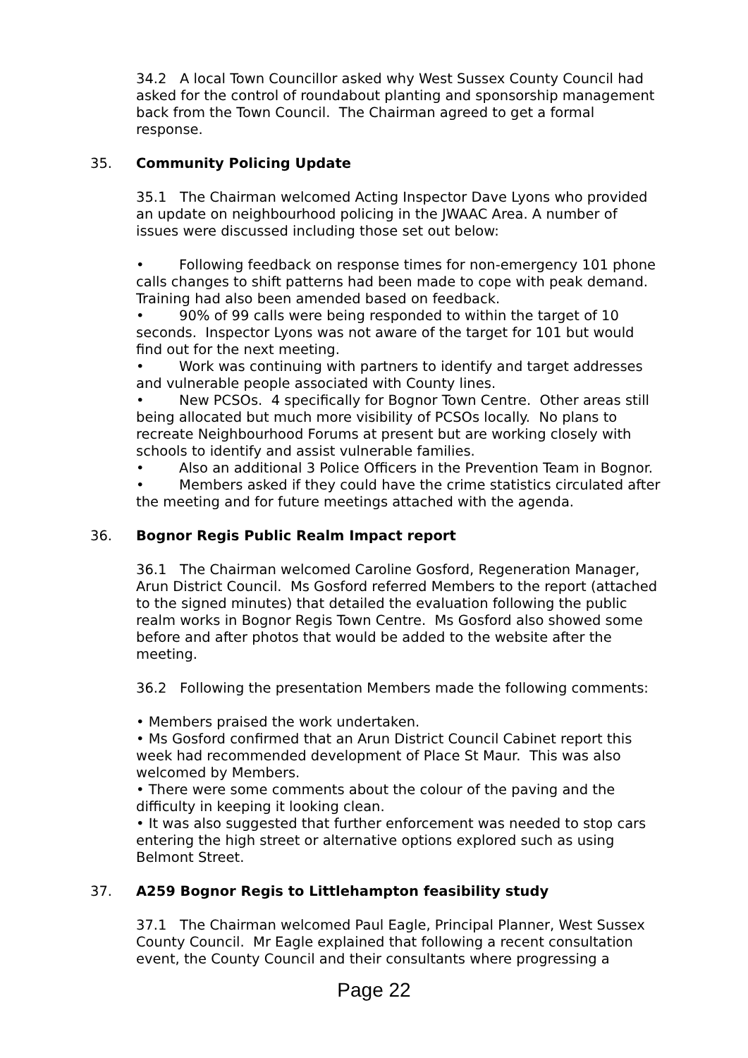34.2 A local Town Councillor asked why West Sussex County Council had asked for the control of roundabout planting and sponsorship management back from the Town Council. The Chairman agreed to get a formal response.
35. Community Policing Update
35.1 The Chairman welcomed Acting Inspector Dave Lyons who provided an update on neighbourhood policing in the JWAAC Area. A number of issues were discussed including those set out below:
• Following feedback on response times for non-emergency 101 phone calls changes to shift patterns had been made to cope with peak demand. Training had also been amended based on feedback.
• 90% of 99 calls were being responded to within the target of 10 seconds. Inspector Lyons was not aware of the target for 101 but would find out for the next meeting.
• Work was continuing with partners to identify and target addresses and vulnerable people associated with County lines.
• New PCSOs. 4 specifically for Bognor Town Centre. Other areas still being allocated but much more visibility of PCSOs locally. No plans to recreate Neighbourhood Forums at present but are working closely with schools to identify and assist vulnerable families.
• Also an additional 3 Police Officers in the Prevention Team in Bognor.
• Members asked if they could have the crime statistics circulated after the meeting and for future meetings attached with the agenda.
36. Bognor Regis Public Realm Impact report
36.1 The Chairman welcomed Caroline Gosford, Regeneration Manager, Arun District Council. Ms Gosford referred Members to the report (attached to the signed minutes) that detailed the evaluation following the public realm works in Bognor Regis Town Centre. Ms Gosford also showed some before and after photos that would be added to the website after the meeting.
36.2 Following the presentation Members made the following comments:
• Members praised the work undertaken.
• Ms Gosford confirmed that an Arun District Council Cabinet report this week had recommended development of Place St Maur. This was also welcomed by Members.
• There were some comments about the colour of the paving and the difficulty in keeping it looking clean.
• It was also suggested that further enforcement was needed to stop cars entering the high street or alternative options explored such as using Belmont Street.
37. A259 Bognor Regis to Littlehampton feasibility study
37.1 The Chairman welcomed Paul Eagle, Principal Planner, West Sussex County Council. Mr Eagle explained that following a recent consultation event, the County Council and their consultants where progressing a
Page 22